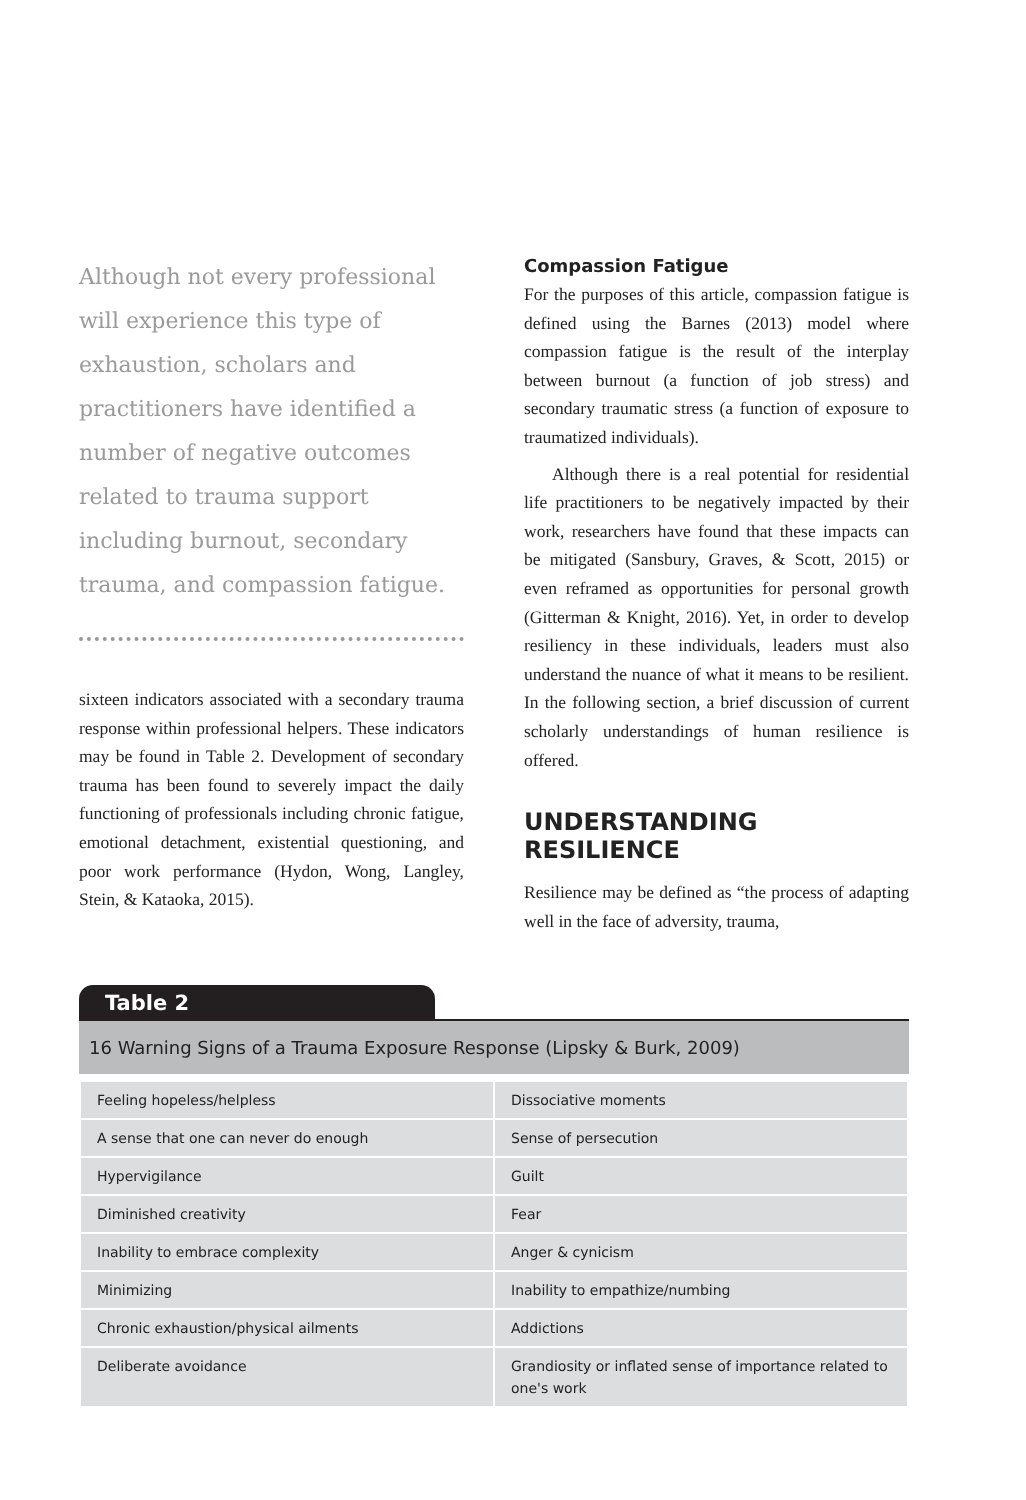Although not every professional will experience this type of exhaustion, scholars and practitioners have identified a number of negative outcomes related to trauma support including burnout, secondary trauma, and compassion fatigue.
sixteen indicators associated with a secondary trauma response within professional helpers. These indicators may be found in Table 2. Development of secondary trauma has been found to severely impact the daily functioning of professionals including chronic fatigue, emotional detachment, existential questioning, and poor work performance (Hydon, Wong, Langley, Stein, & Kataoka, 2015).
Compassion Fatigue
For the purposes of this article, compassion fatigue is defined using the Barnes (2013) model where compassion fatigue is the result of the interplay between burnout (a function of job stress) and secondary traumatic stress (a function of exposure to traumatized individuals).
Although there is a real potential for residential life practitioners to be negatively impacted by their work, researchers have found that these impacts can be mitigated (Sansbury, Graves, & Scott, 2015) or even reframed as opportunities for personal growth (Gitterman & Knight, 2016). Yet, in order to develop resiliency in these individuals, leaders must also understand the nuance of what it means to be resilient. In the following section, a brief discussion of current scholarly understandings of human resilience is offered.
UNDERSTANDING RESILIENCE
Resilience may be defined as “the process of adapting well in the face of adversity, trauma,
Table 2
16 Warning Signs of a Trauma Exposure Response (Lipsky & Burk, 2009)
| Feeling hopeless/helpless | Dissociative moments |
| A sense that one can never do enough | Sense of persecution |
| Hypervigilance | Guilt |
| Diminished creativity | Fear |
| Inability to embrace complexity | Anger & cynicism |
| Minimizing | Inability to empathize/numbing |
| Chronic exhaustion/physical ailments | Addictions |
| Deliberate avoidance | Grandiosity or inflated sense of importance related to one's work |